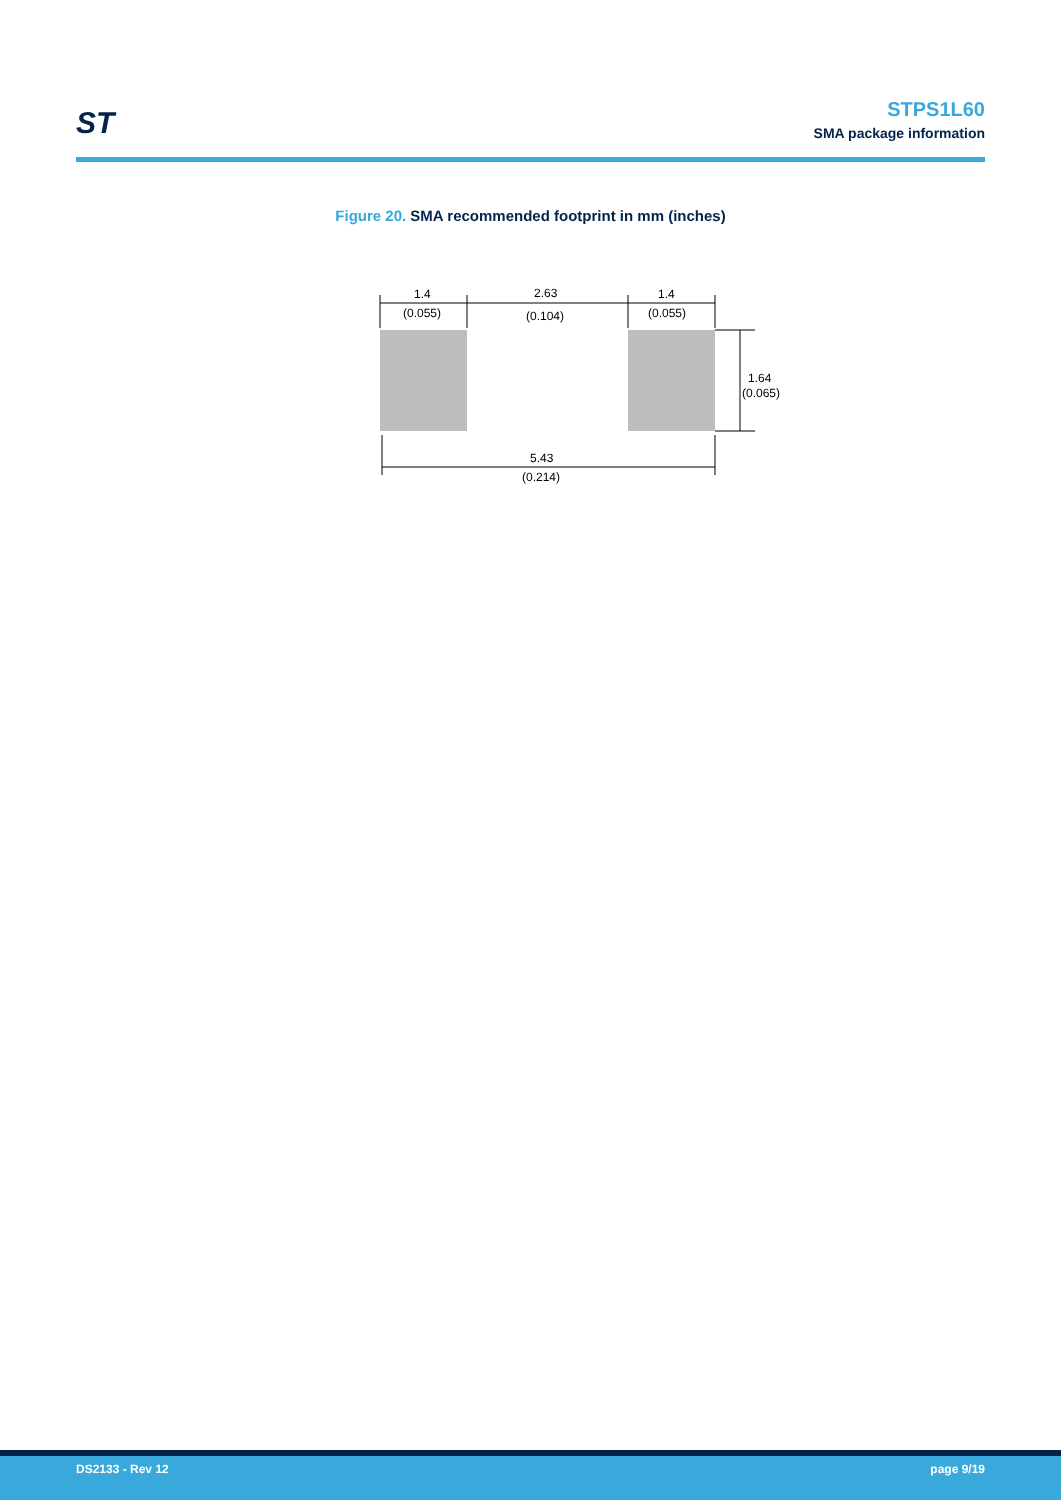ST
STPS1L60
SMA package information
Figure 20. SMA recommended footprint in mm (inches)
1.4
(0.055)
2.63
(0.104)
1.4
(0.055)
1.64
(0.065)
5.43
(0.214)
DS2133 - Rev 12 page 9/19